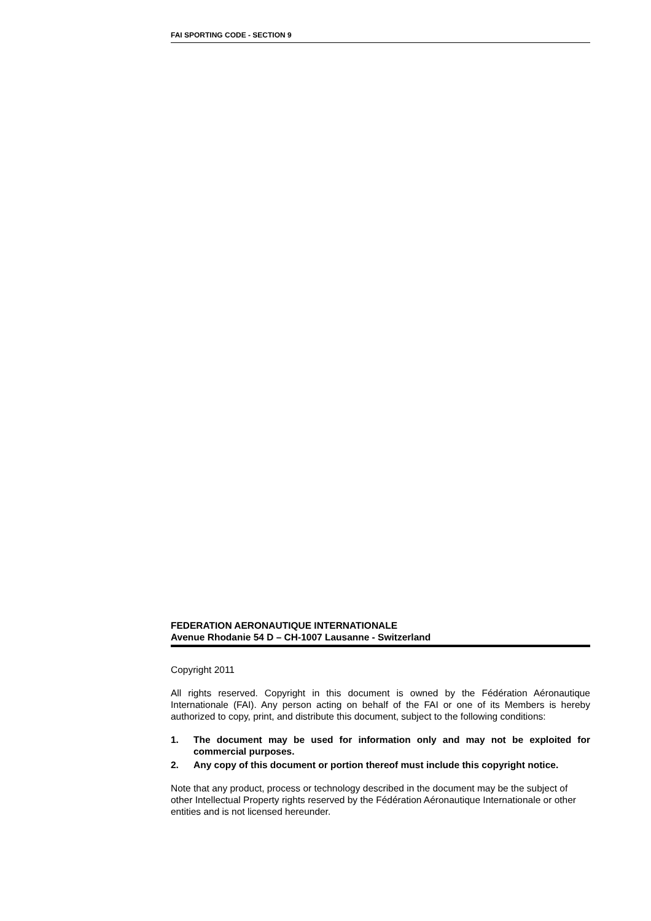FAI SPORTING CODE - SECTION 9
FEDERATION AERONAUTIQUE INTERNATIONALE
Avenue Rhodanie 54 D – CH-1007 Lausanne - Switzerland
Copyright 2011
All rights reserved. Copyright in this document is owned by the Fédération Aéronautique Internationale (FAI). Any person acting on behalf of the FAI or one of its Members is hereby authorized to copy, print, and distribute this document, subject to the following conditions:
1. The document may be used for information only and may not be exploited for commercial purposes.
2. Any copy of this document or portion thereof must include this copyright notice.
Note that any product, process or technology described in the document may be the subject of other Intellectual Property rights reserved by the Fédération Aéronautique Internationale or other entities and is not licensed hereunder.